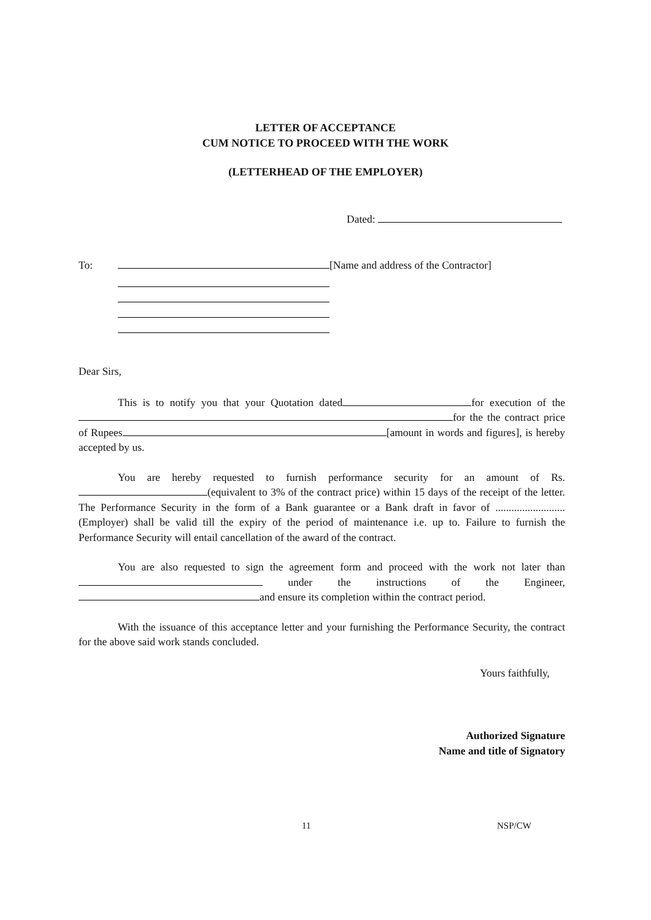LETTER OF ACCEPTANCE
CUM NOTICE TO PROCEED WITH THE WORK
(LETTERHEAD OF THE EMPLOYER)
Dated:
To: [Name and address of the Contractor]
Dear Sirs,
This is to notify you that your Quotation dated for execution of the for the the contract price of Rupees [amount in words and figures], is hereby accepted by us.
You are hereby requested to furnish performance security for an amount of Rs. (equivalent to 3% of the contract price) within 15 days of the receipt of the letter. The Performance Security in the form of a Bank guarantee or a Bank draft in favor of .......................... (Employer) shall be valid till the expiry of the period of maintenance i.e. up to. Failure to furnish the Performance Security will entail cancellation of the award of the contract.
You are also requested to sign the agreement form and proceed with the work not later than under the instructions of the Engineer, and ensure its completion within the contract period.
With the issuance of this acceptance letter and your furnishing the Performance Security, the contract for the above said work stands concluded.
Yours faithfully,
Authorized Signature
Name and title of Signatory
11 NSP/CW